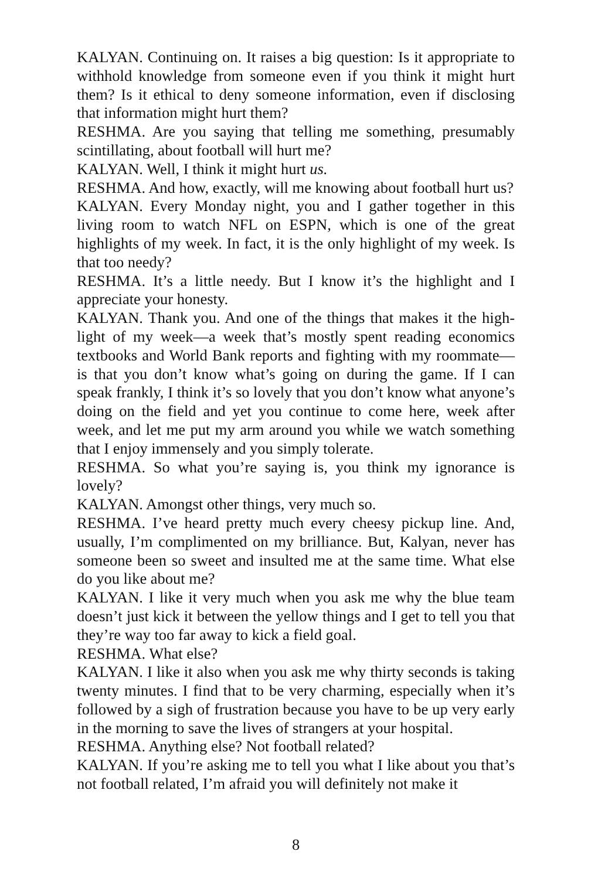KALYAN. Continuing on. It raises a big question: Is it appropriate to withhold knowledge from someone even if you think it might hurt them? Is it ethical to deny someone information, even if disclosing that information might hurt them?
RESHMA. Are you saying that telling me something, presumably scintillating, about football will hurt me?
KALYAN. Well, I think it might hurt us.
RESHMA. And how, exactly, will me knowing about football hurt us?
KALYAN. Every Monday night, you and I gather together in this living room to watch NFL on ESPN, which is one of the great highlights of my week. In fact, it is the only highlight of my week. Is that too needy?
RESHMA. It’s a little needy. But I know it’s the highlight and I appreciate your honesty.
KALYAN. Thank you. And one of the things that makes it the high­light of my week—a week that’s mostly spent reading economics textbooks and World Bank reports and fighting with my room­mate—is that you don’t know what’s going on during the game. If I can speak frankly, I think it’s so lovely that you don’t know what anyone’s doing on the field and yet you continue to come here, week after week, and let me put my arm around you while we watch something that I enjoy immensely and you simply tolerate.
RESHMA. So what you’re saying is, you think my ignorance is lovely?
KALYAN. Amongst other things, very much so.
RESHMA. I’ve heard pretty much every cheesy pickup line. And, usually, I’m complimented on my brilliance. But, Kalyan, never has someone been so sweet and insulted me at the same time. What else do you like about me?
KALYAN. I like it very much when you ask me why the blue team doesn’t just kick it between the yellow things and I get to tell you that they’re way too far away to kick a field goal.
RESHMA. What else?
KALYAN. I like it also when you ask me why thirty seconds is taking twenty minutes. I find that to be very charming, especially when it’s followed by a sigh of frustration because you have to be up very early in the morning to save the lives of strangers at your hospital.
RESHMA. Anything else? Not football related?
KALYAN. If you’re asking me to tell you what I like about you that’s not football related, I’m afraid you will definitely not make it
8